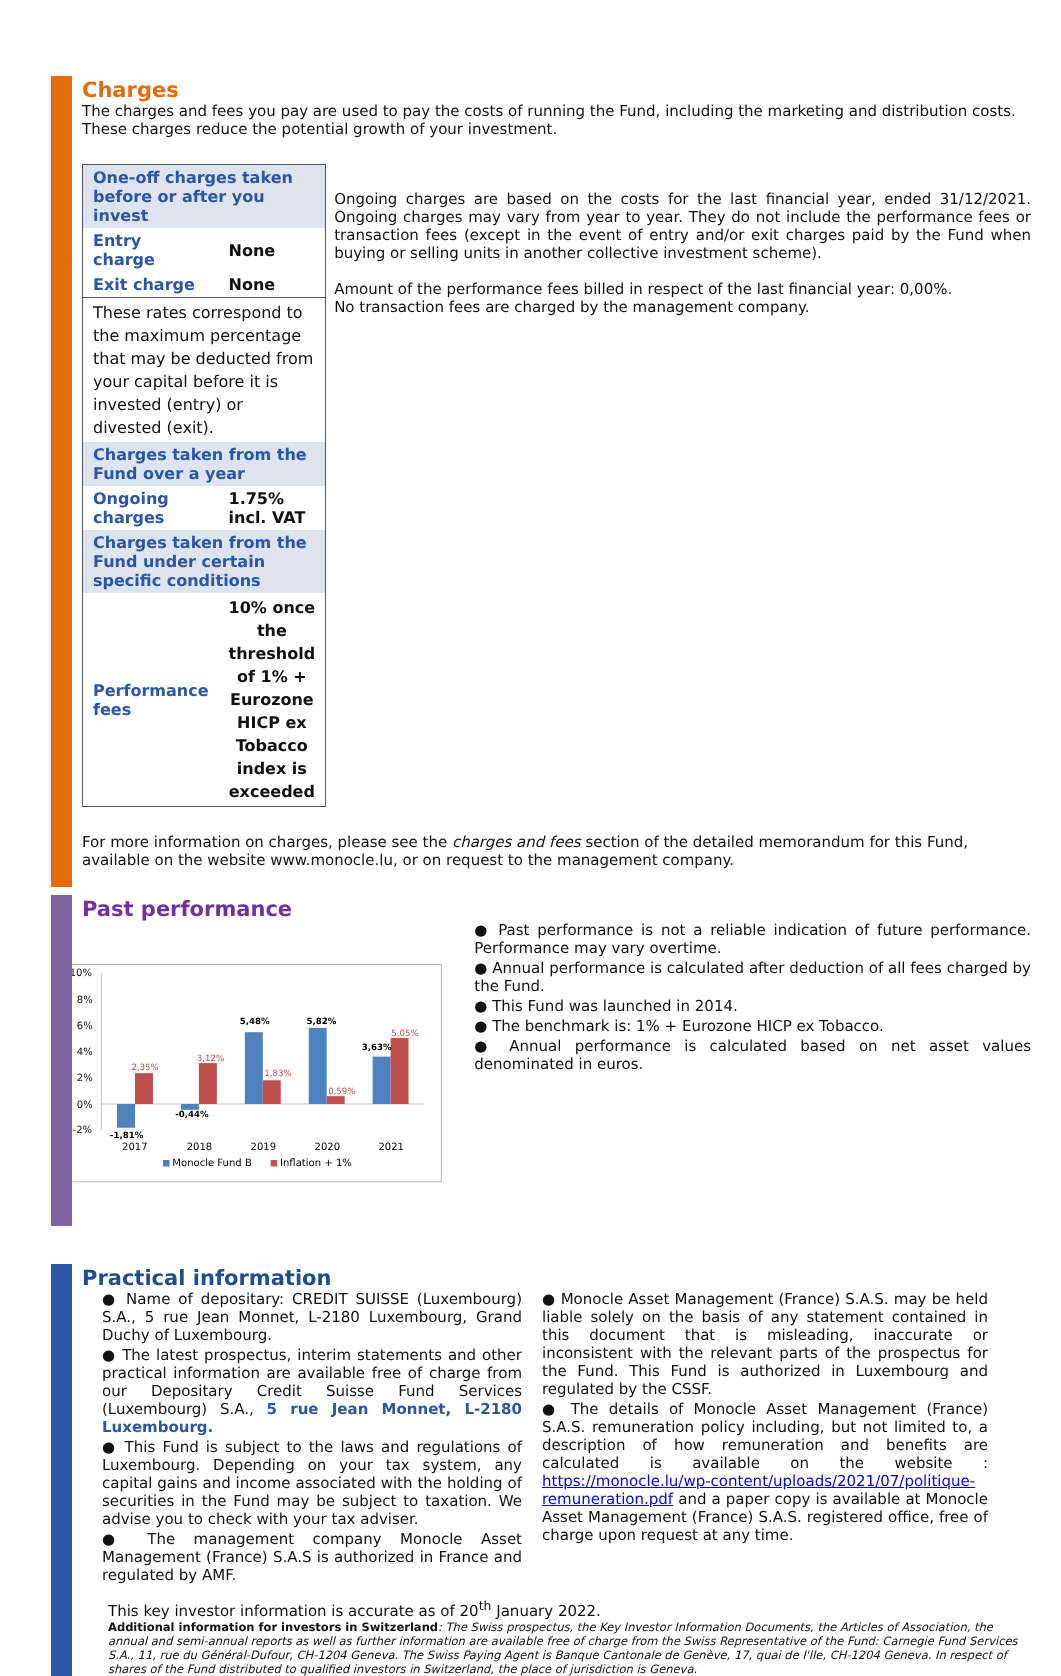Charges
The charges and fees you pay are used to pay the costs of running the Fund, including the marketing and distribution costs. These charges reduce the potential growth of your investment.
| One-off charges taken before or after you invest | |
| Entry charge | None |
| Exit charge | None |
| These rates correspond to the maximum percentage that may be deducted from your capital before it is invested (entry) or divested (exit). | |
| Charges taken from the Fund over a year | |
| Ongoing charges | 1.75% incl. VAT |
| Charges taken from the Fund under certain specific conditions | |
| Performance fees | 10% once the threshold of 1% + Eurozone HICP ex Tobacco index is exceeded |
Ongoing charges are based on the costs for the last financial year, ended 31/12/2021. Ongoing charges may vary from year to year. They do not include the performance fees or transaction fees (except in the event of entry and/or exit charges paid by the Fund when buying or selling units in another collective investment scheme).
Amount of the performance fees billed in respect of the last financial year: 0,00%.
No transaction fees are charged by the management company.
For more information on charges, please see the charges and fees section of the detailed memorandum for this Fund, available on the website www.monocle.lu, or on request to the management company.
Past performance
10%
8%
6%
4%
2%
0%
-2%
-1,81%
-0,44%
5,48%
5,82%
3,63%
2,35%
3,12%
1,83%
0,59%
5,05%
2017
2018
2019
2020
2021
Monocle Fund B
Inflation + 1%
● Past performance is not a reliable indication of future performance. Performance may vary overtime.
● Annual performance is calculated after deduction of all fees charged by the Fund.
● This Fund was launched in 2014.
● The benchmark is: 1% + Eurozone HICP ex Tobacco.
● Annual performance is calculated based on net asset values denominated in euros.
Practical information
● Name of depositary: CREDIT SUISSE (Luxembourg) S.A., 5 rue Jean Monnet, L-2180 Luxembourg, Grand Duchy of Luxembourg.
● The latest prospectus, interim statements and other practical information are available free of charge from our Depositary Credit Suisse Fund Services (Luxembourg) S.A., 5 rue Jean Monnet, L-2180 Luxembourg.
● This Fund is subject to the laws and regulations of Luxembourg. Depending on your tax system, any capital gains and income associated with the holding of securities in the Fund may be subject to taxation. We advise you to check with your tax adviser.
● The management company Monocle Asset Management (France) S.A.S is authorized in France and regulated by AMF.
● Monocle Asset Management (France) S.A.S. may be held liable solely on the basis of any statement contained in this document that is misleading, inaccurate or inconsistent with the relevant parts of the prospectus for the Fund. This Fund is authorized in Luxembourg and regulated by the CSSF.
● The details of Monocle Asset Management (France) S.A.S. remuneration policy including, but not limited to, a description of how remuneration and benefits are calculated is available on the website : https://monocle.lu/wp-content/uploads/2021/07/politique-remuneration.pdf and a paper copy is available at Monocle Asset Management (France) S.A.S. registered office, free of charge upon request at any time.
This key investor information is accurate as of 20<sup>th</sup> January 2022.
Additional information for investors in Switzerland: The Swiss prospectus, the Key Investor Information Documents, the Articles of Association, the annual and semi-annual reports as well as further information are available free of charge from the Swiss Representative of the Fund: Carnegie Fund Services S.A., 11, rue du Général-Dufour, CH-1204 Geneva. The Swiss Paying Agent is Banque Cantonale de Genève, 17, quai de l'Ile, CH-1204 Geneva. In respect of shares of the Fund distributed to qualified investors in Switzerland, the place of jurisdiction is Geneva.